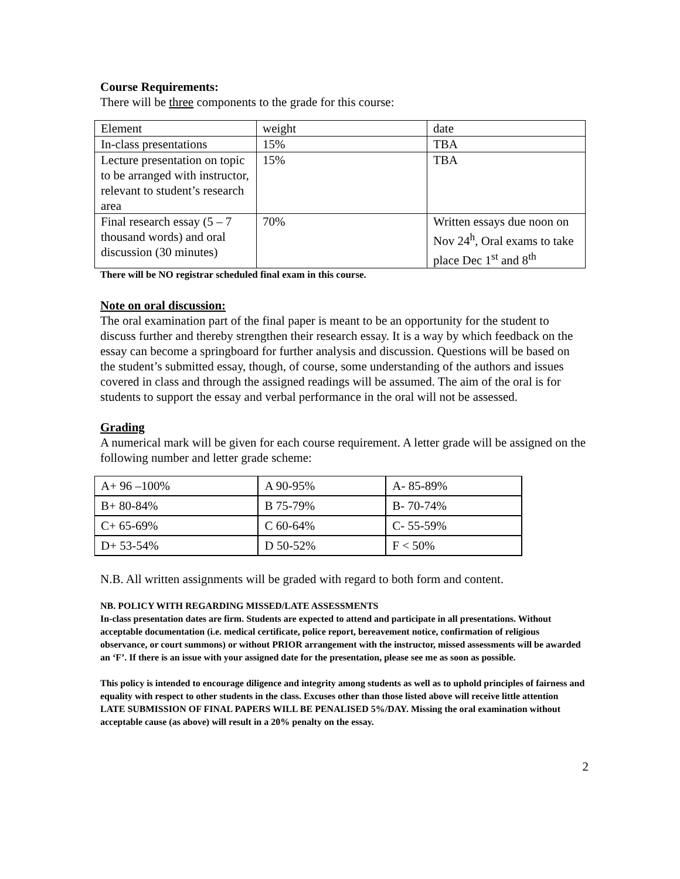Course Requirements:
There will be three components to the grade for this course:
| Element | weight | date |
| In-class presentations | 15% | TBA |
| Lecture presentation on topic to be arranged with instructor, relevant to student’s research area | 15% | TBA |
| Final research essay (5 – 7 thousand words) and oral discussion (30 minutes) | 70% | Written essays due noon on Nov 24<sup>h</sup>, Oral exams to take place Dec 1<sup>st</sup> and 8<sup>th</sup> |
There will be NO registrar scheduled final exam in this course.
Note on oral discussion:
The oral examination part of the final paper is meant to be an opportunity for the student to discuss further and thereby strengthen their research essay. It is a way by which feedback on the essay can become a springboard for further analysis and discussion. Questions will be based on the student’s submitted essay, though, of course, some understanding of the authors and issues covered in class and through the assigned readings will be assumed. The aim of the oral is for students to support the essay and verbal performance in the oral will not be assessed.
Grading
A numerical mark will be given for each course requirement. A letter grade will be assigned on the following number and letter grade scheme:
| A+ 96 –100% | A 90-95% | A- 85-89% |
| B+ 80-84% | B 75-79% | B- 70-74% |
| C+ 65-69% | C 60-64% | C- 55-59% |
| D+ 53-54% | D 50-52% | F < 50% |
N.B. All written assignments will be graded with regard to both form and content.
NB. POLICY WITH REGARDING MISSED/LATE ASSESSMENTS
In-class presentation dates are firm. Students are expected to attend and participate in all presentations. Without acceptable documentation (i.e. medical certificate, police report, bereavement notice, confirmation of religious observance, or court summons) or without PRIOR arrangement with the instructor, missed assessments will be awarded an ‘F’. If there is an issue with your assigned date for the presentation, please see me as soon as possible.
This policy is intended to encourage diligence and integrity among students as well as to uphold principles of fairness and equality with respect to other students in the class. Excuses other than those listed above will receive little attention
LATE SUBMISSION OF FINAL PAPERS WILL BE PENALISED 5%/DAY. Missing the oral examination without acceptable cause (as above) will result in a 20% penalty on the essay.
2